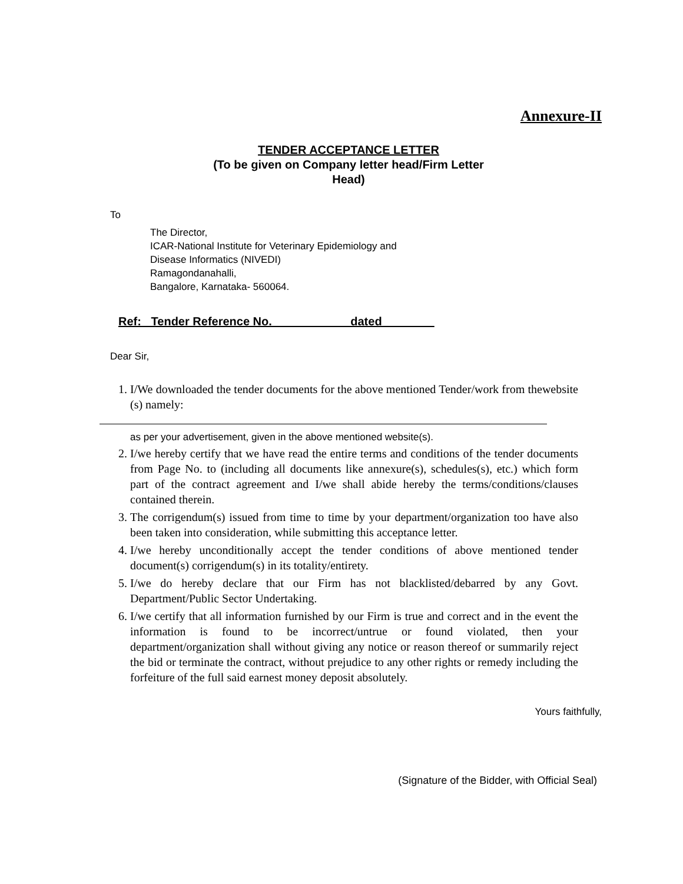Annexure-II
TENDER ACCEPTANCE LETTER
(To be given on Company letter head/Firm Letter
Head)
To
The Director,
ICAR-National Institute for Veterinary Epidemiology and
Disease Informatics (NIVEDI)
Ramagondanahalli,
Bangalore, Karnataka- 560064.
Ref: Tender Reference No.____________dated________
Dear Sir,
1. I/We downloaded the tender documents for the above mentioned Tender/work from thewebsite (s) namely:
as per your advertisement, given in the above mentioned website(s).
2. I/we hereby certify that we have read the entire terms and conditions of the tender documents from Page No. to (including all documents like annexure(s), schedules(s), etc.) which form part of the contract agreement and I/we shall abide hereby the terms/conditions/clauses contained therein.
3. The corrigendum(s) issued from time to time by your department/organization too have also been taken into consideration, while submitting this acceptance letter.
4. I/we hereby unconditionally accept the tender conditions of above mentioned tender document(s) corrigendum(s) in its totality/entirety.
5. I/we do hereby declare that our Firm has not blacklisted/debarred by any Govt. Department/Public Sector Undertaking.
6. I/we certify that all information furnished by our Firm is true and correct and in the event the information is found to be incorrect/untrue or found violated, then your department/organization shall without giving any notice or reason thereof or summarily reject the bid or terminate the contract, without prejudice to any other rights or remedy including the forfeiture of the full said earnest money deposit absolutely.
Yours faithfully,
(Signature of the Bidder, with Official Seal)